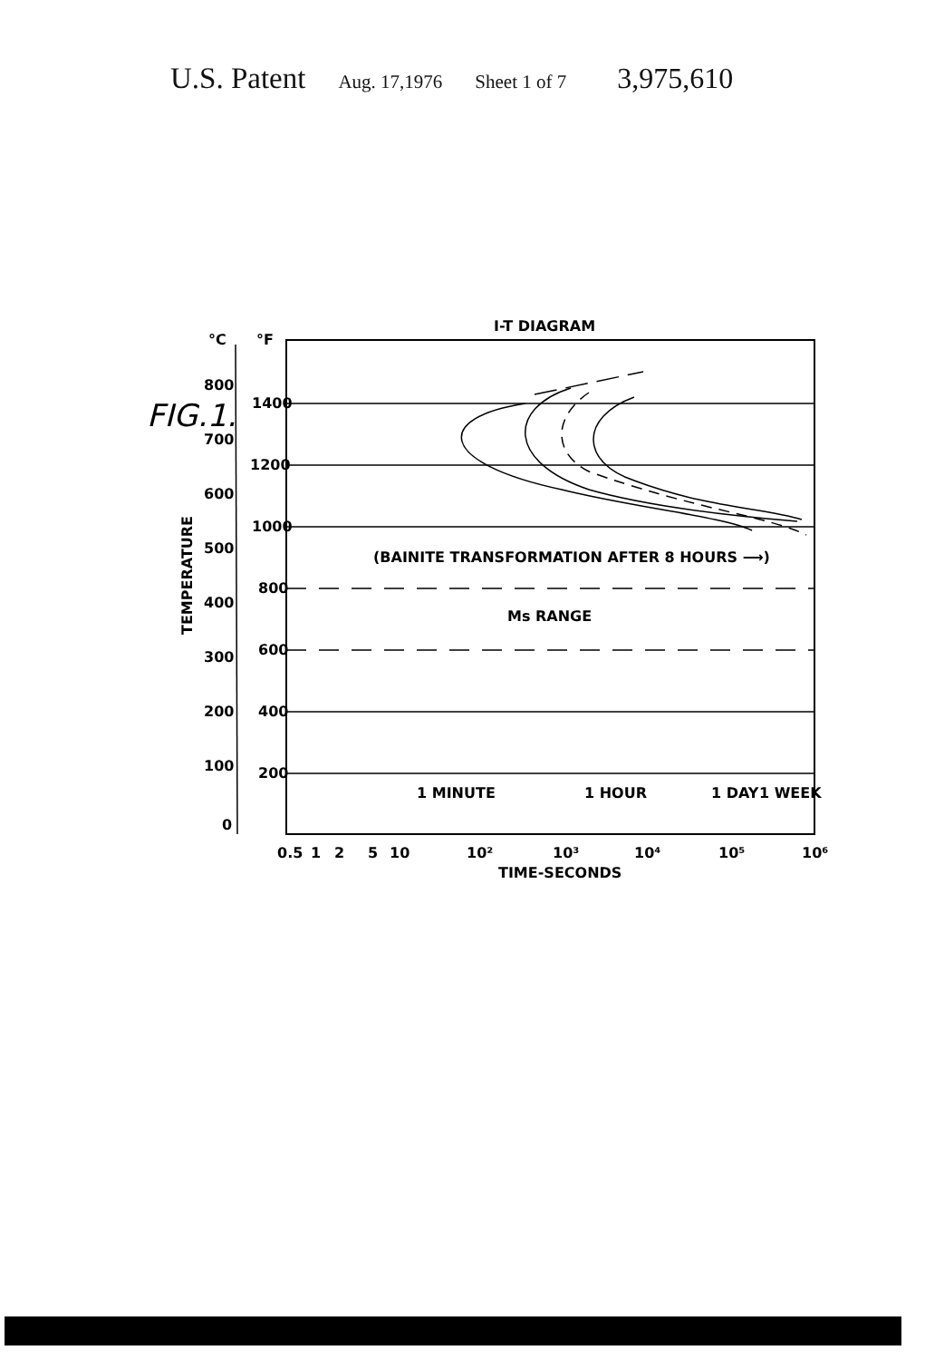U.S. Patent Aug. 17,1976 Sheet 1 of 7 3,975,610
I-T DIAGRAM
°C
°F
FIG.1.
800
700
600
500
400
300
200
100
0
1400
1200
1000
800
600
400
200
TEMPERATURE
(BAINITE TRANSFORMATION AFTER 8 HOURS ⟶)
Ms RANGE
1 MINUTE
1 HOUR
1 DAY
1 WEEK
0.5
1
2
5
10
10²
10³
10⁴
10⁵
10⁶
TIME-SECONDS